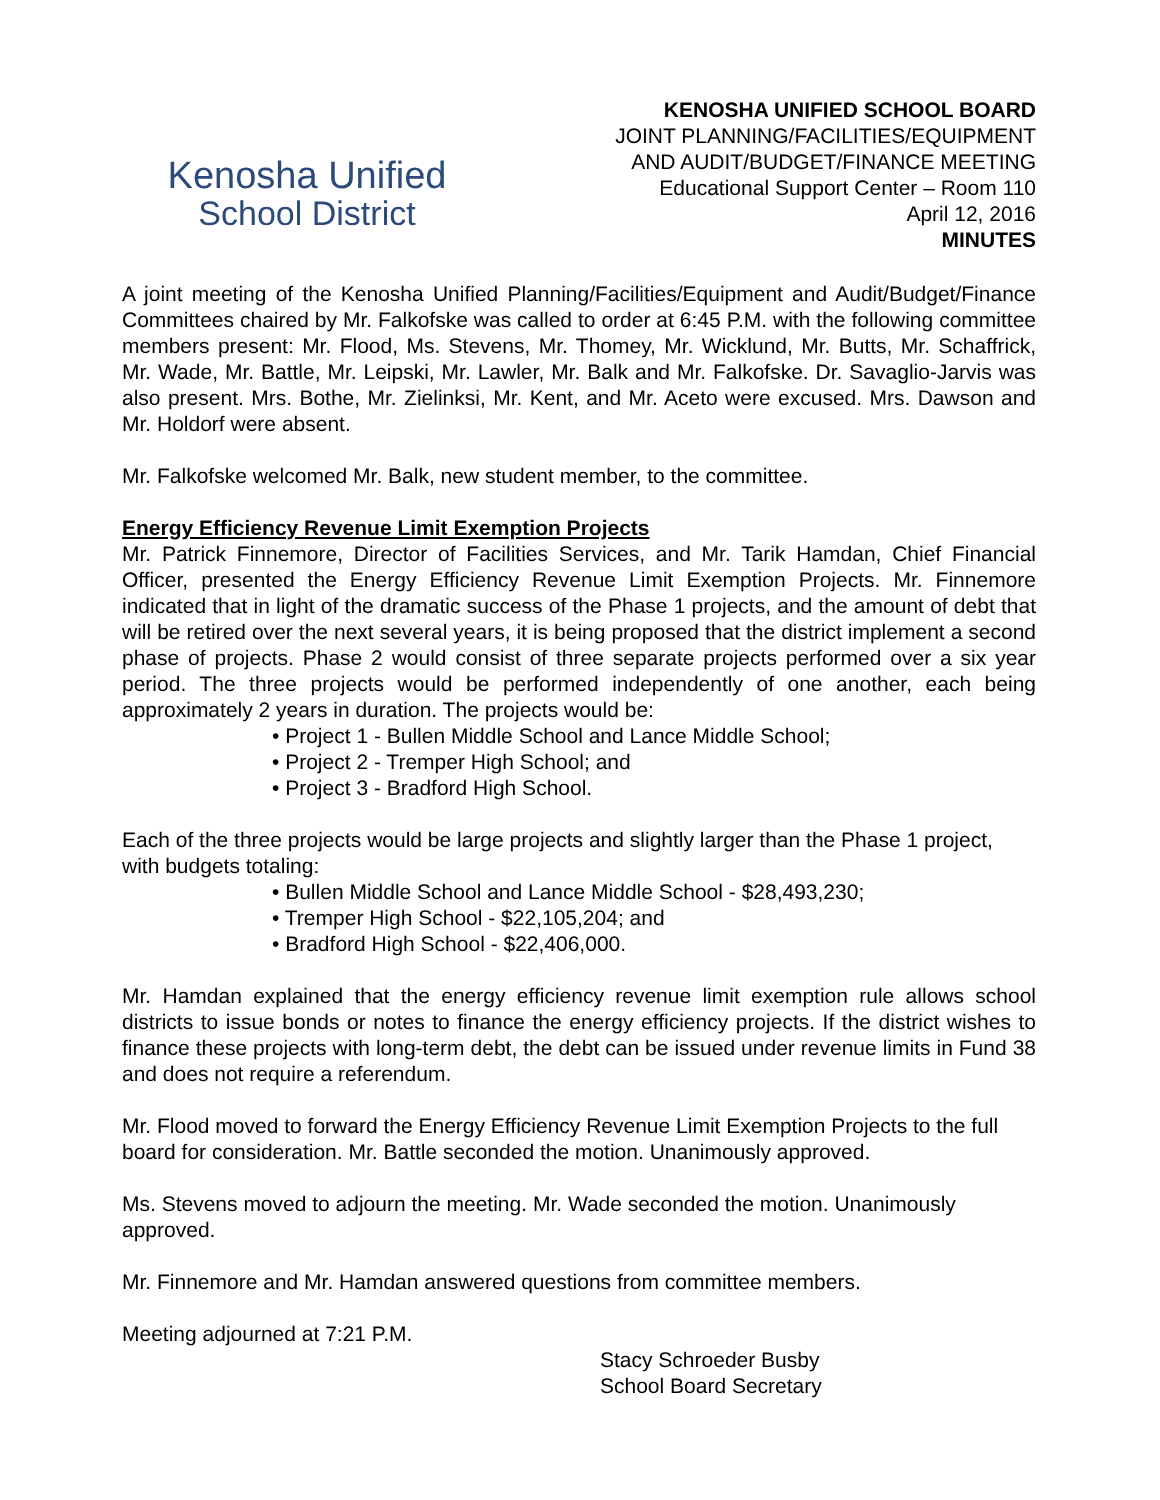Kenosha Unified
School District
KENOSHA UNIFIED SCHOOL BOARD
JOINT PLANNING/FACILITIES/EQUIPMENT
AND AUDIT/BUDGET/FINANCE MEETING
Educational Support Center – Room 110
April 12, 2016
MINUTES
A joint meeting of the Kenosha Unified Planning/Facilities/Equipment and Audit/Budget/Finance Committees chaired by Mr. Falkofske was called to order at 6:45 P.M. with the following committee members present: Mr. Flood, Ms. Stevens, Mr. Thomey, Mr. Wicklund, Mr. Butts, Mr. Schaffrick, Mr. Wade, Mr. Battle, Mr. Leipski, Mr. Lawler, Mr. Balk and Mr. Falkofske. Dr. Savaglio-Jarvis was also present. Mrs. Bothe, Mr. Zielinksi, Mr. Kent, and Mr. Aceto were excused. Mrs. Dawson and Mr. Holdorf were absent.
Mr. Falkofske welcomed Mr. Balk, new student member, to the committee.
Energy Efficiency Revenue Limit Exemption Projects
Mr. Patrick Finnemore, Director of Facilities Services, and Mr. Tarik Hamdan, Chief Financial Officer, presented the Energy Efficiency Revenue Limit Exemption Projects. Mr. Finnemore indicated that in light of the dramatic success of the Phase 1 projects, and the amount of debt that will be retired over the next several years, it is being proposed that the district implement a second phase of projects. Phase 2 would consist of three separate projects performed over a six year period. The three projects would be performed independently of one another, each being approximately 2 years in duration. The projects would be:
• Project 1 - Bullen Middle School and Lance Middle School;
• Project 2 - Tremper High School; and
• Project 3 - Bradford High School.
Each of the three projects would be large projects and slightly larger than the Phase 1 project, with budgets totaling:
• Bullen Middle School and Lance Middle School - $28,493,230;
• Tremper High School - $22,105,204; and
• Bradford High School - $22,406,000.
Mr. Hamdan explained that the energy efficiency revenue limit exemption rule allows school districts to issue bonds or notes to finance the energy efficiency projects. If the district wishes to finance these projects with long-term debt, the debt can be issued under revenue limits in Fund 38 and does not require a referendum.
Mr. Flood moved to forward the Energy Efficiency Revenue Limit Exemption Projects to the full board for consideration. Mr. Battle seconded the motion. Unanimously approved.
Ms. Stevens moved to adjourn the meeting. Mr. Wade seconded the motion. Unanimously approved.
Mr. Finnemore and Mr. Hamdan answered questions from committee members.
Meeting adjourned at 7:21 P.M.
Stacy Schroeder Busby
School Board Secretary